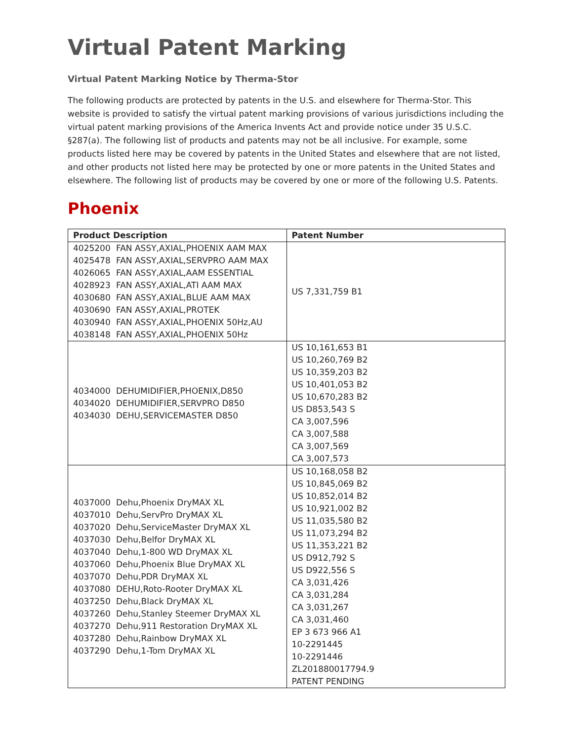Virtual Patent Marking
Virtual Patent Marking Notice by Therma-Stor
The following products are protected by patents in the U.S. and elsewhere for Therma-Stor. This website is provided to satisfy the virtual patent marking provisions of various jurisdictions including the virtual patent marking provisions of the America Invents Act and provide notice under 35 U.S.C. §287(a). The following list of products and patents may not be all inclusive. For example, some products listed here may be covered by patents in the United States and elsewhere that are not listed, and other products not listed here may be protected by one or more patents in the United States and elsewhere. The following list of products may be covered by one or more of the following U.S. Patents.
Phoenix
| Product Description | Patent Number |
| --- | --- |
| 4025200 FAN ASSY,AXIAL,PHOENIX AAM MAX 4025478 FAN ASSY,AXIAL,SERVPRO AAM MAX 4026065 FAN ASSY,AXIAL,AAM ESSENTIAL 4028923 FAN ASSY,AXIAL,ATI AAM MAX 4030680 FAN ASSY,AXIAL,BLUE AAM MAX 4030690 FAN ASSY,AXIAL,PROTEK 4030940 FAN ASSY,AXIAL,PHOENIX 50Hz,AU 4038148 FAN ASSY,AXIAL,PHOENIX 50Hz | US 7,331,759 B1 |
| 4034000 DEHUMIDIFIER,PHOENIX,D850 4034020 DEHUMIDIFIER,SERVPRO D850 4034030 DEHU,SERVICEMASTER D850 | US 10,161,653 B1 US 10,260,769 B2 US 10,359,203 B2 US 10,401,053 B2 US 10,670,283 B2 US D853,543 S CA 3,007,596 CA 3,007,588 CA 3,007,569 CA 3,007,573 |
| 4037000 Dehu,Phoenix DryMAX XL 4037010 Dehu,ServPro DryMAX XL 4037020 Dehu,ServiceMaster DryMAX XL 4037030 Dehu,Belfor DryMAX XL 4037040 Dehu,1-800 WD DryMAX XL 4037060 Dehu,Phoenix Blue DryMAX XL 4037070 Dehu,PDR DryMAX XL 4037080 DEHU,Roto-Rooter DryMAX XL 4037250 Dehu,Black DryMAX XL 4037260 Dehu,Stanley Steemer DryMAX XL 4037270 Dehu,911 Restoration DryMAX XL 4037280 Dehu,Rainbow DryMAX XL 4037290 Dehu,1-Tom DryMAX XL | US 10,168,058 B2 US 10,845,069 B2 US 10,852,014 B2 US 10,921,002 B2 US 11,035,580 B2 US 11,073,294 B2 US 11,353,221 B2 US D912,792 S US D922,556 S CA 3,031,426 CA 3,031,284 CA 3,031,267 CA 3,031,460 EP 3 673 966 A1 10-2291445 10-2291446 ZL201880017794.9 PATENT PENDING |